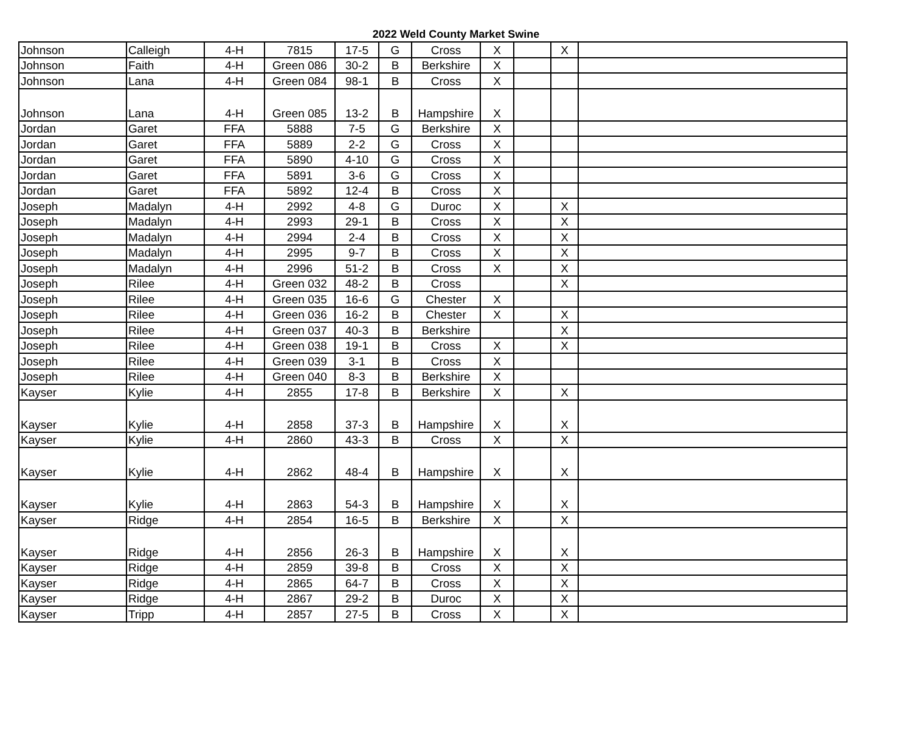2022 Weld County Market Swine
| Johnson | Calleigh | 4-H | 7815 | 17-5 | G | Cross | X | | X | |
| Johnson | Faith | 4-H | Green 086 | 30-2 | B | Berkshire | X | | | |
| Johnson | Lana | 4-H | Green 084 | 98-1 | B | Cross | X | | | |
| Johnson | Lana | 4-H | Green 085 | 13-2 | B | Hampshire | X | | | |
| Jordan | Garet | FFA | 5888 | 7-5 | G | Berkshire | X | | | |
| Jordan | Garet | FFA | 5889 | 2-2 | G | Cross | X | | | |
| Jordan | Garet | FFA | 5890 | 4-10 | G | Cross | X | | | |
| Jordan | Garet | FFA | 5891 | 3-6 | G | Cross | X | | | |
| Jordan | Garet | FFA | 5892 | 12-4 | B | Cross | X | | | |
| Joseph | Madalyn | 4-H | 2992 | 4-8 | G | Duroc | X | | X | |
| Joseph | Madalyn | 4-H | 2993 | 29-1 | B | Cross | X | | X | |
| Joseph | Madalyn | 4-H | 2994 | 2-4 | B | Cross | X | | X | |
| Joseph | Madalyn | 4-H | 2995 | 9-7 | B | Cross | X | | X | |
| Joseph | Madalyn | 4-H | 2996 | 51-2 | B | Cross | X | | X | |
| Joseph | Rilee | 4-H | Green 032 | 48-2 | B | Cross | | | X | |
| Joseph | Rilee | 4-H | Green 035 | 16-6 | G | Chester | X | | | |
| Joseph | Rilee | 4-H | Green 036 | 16-2 | B | Chester | X | | X | |
| Joseph | Rilee | 4-H | Green 037 | 40-3 | B | Berkshire | | | X | |
| Joseph | Rilee | 4-H | Green 038 | 19-1 | B | Cross | X | | X | |
| Joseph | Rilee | 4-H | Green 039 | 3-1 | B | Cross | X | | | |
| Joseph | Rilee | 4-H | Green 040 | 8-3 | B | Berkshire | X | | | |
| Kayser | Kylie | 4-H | 2855 | 17-8 | B | Berkshire | X | | X | |
| Kayser | Kylie | 4-H | 2858 | 37-3 | B | Hampshire | X | | X | |
| Kayser | Kylie | 4-H | 2860 | 43-3 | B | Cross | X | | X | |
| Kayser | Kylie | 4-H | 2862 | 48-4 | B | Hampshire | X | | X | |
| Kayser | Kylie | 4-H | 2863 | 54-3 | B | Hampshire | X | | X | |
| Kayser | Ridge | 4-H | 2854 | 16-5 | B | Berkshire | X | | X | |
| Kayser | Ridge | 4-H | 2856 | 26-3 | B | Hampshire | X | | X | |
| Kayser | Ridge | 4-H | 2859 | 39-8 | B | Cross | X | | X | |
| Kayser | Ridge | 4-H | 2865 | 64-7 | B | Cross | X | | X | |
| Kayser | Ridge | 4-H | 2867 | 29-2 | B | Duroc | X | | X | |
| Kayser | Tripp | 4-H | 2857 | 27-5 | B | Cross | X | | X | |